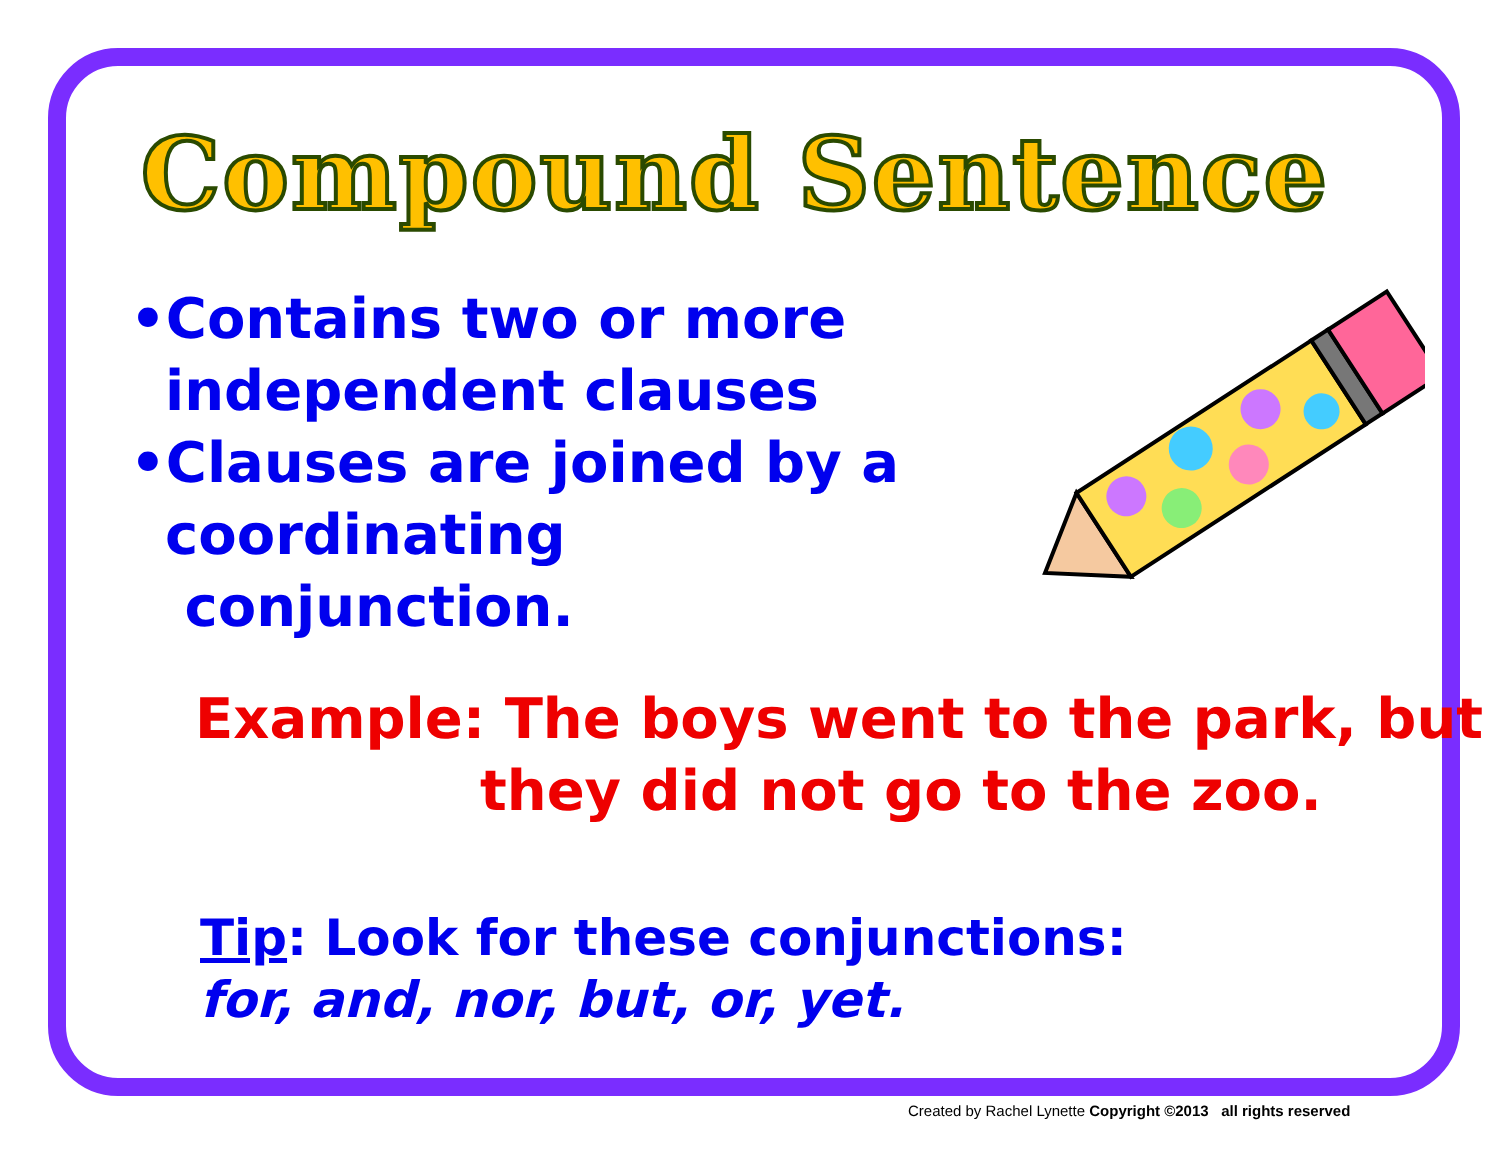Compound Sentence
•Contains two or more independent clauses
•Clauses are joined by a coordinating conjunction.
Example: The boys went to the park, but
they did not go to the zoo.
Tip: Look for these conjunctions:
for, and, nor, but, or, yet.
Created by Rachel Lynette Copyright ©2013 all rights reserved